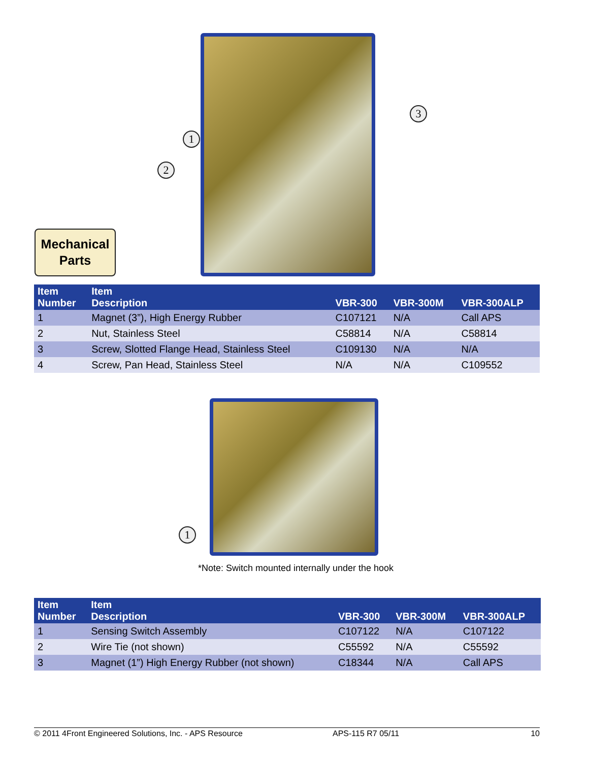1
2
3
Mechanical
Parts
| Item Number | Item Description | VBR-300 | VBR-300M | VBR-300ALP |
| --- | --- | --- | --- | --- |
| 1 | Magnet (3”), High Energy Rubber | C107121 | N/A | Call APS |
| 2 | Nut, Stainless Steel | C58814 | N/A | C58814 |
| 3 | Screw, Slotted Flange Head, Stainless Steel | C109130 | N/A | N/A |
| 4 | Screw, Pan Head, Stainless Steel | N/A | N/A | C109552 |
1
*Note: Switch mounted internally under the hook
| Item Number | Item Description | VBR-300 | VBR-300M | VBR-300ALP |
| --- | --- | --- | --- | --- |
| 1 | Sensing Switch Assembly | C107122 | N/A | C107122 |
| 2 | Wire Tie (not shown) | C55592 | N/A | C55592 |
| 3 | Magnet (1”) High Energy Rubber (not shown) | C18344 | N/A | Call APS |
© 2011 4Front Engineered Solutions, Inc. - APS Resource APS-115 R7 05/11 10